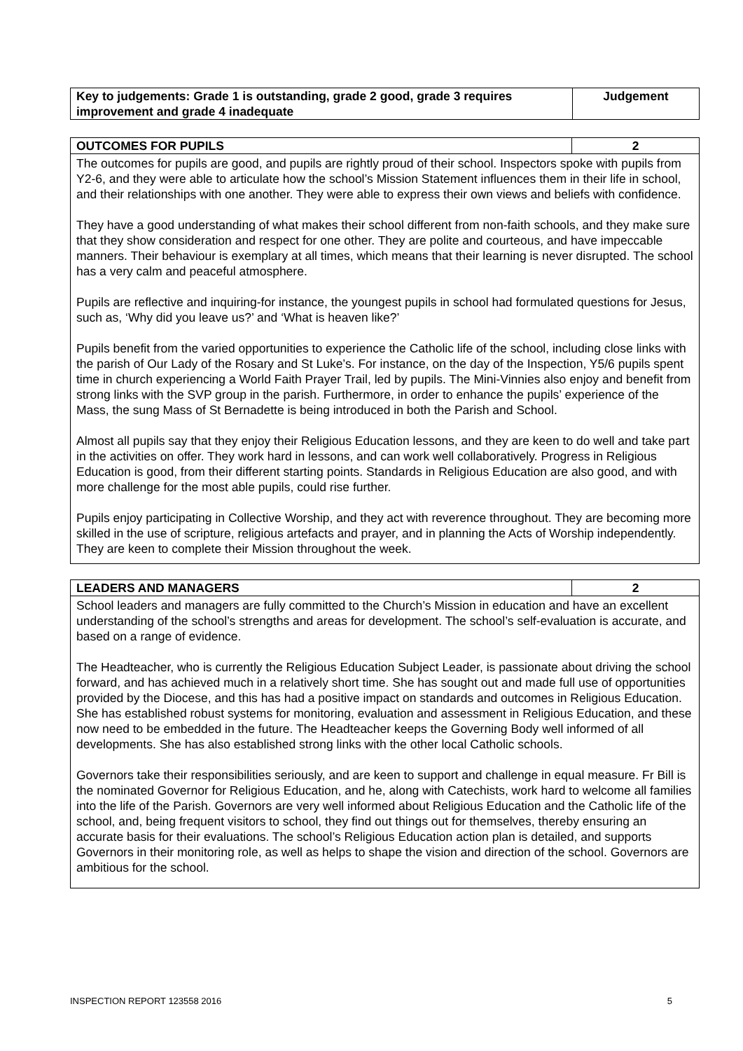| Key to judgements: Grade 1 is outstanding, grade 2 good, grade 3 requires improvement and grade 4 inadequate | Judgement |
| --- | --- |
| OUTCOMES FOR PUPILS | 2 |
| --- | --- |
| The outcomes for pupils are good, and pupils are rightly proud of their school. Inspectors spoke with pupils from Y2-6, and they were able to articulate how the school’s Mission Statement influences them in their life in school, and their relationships with one another. They were able to express their own views and beliefs with confidence. They have a good understanding of what makes their school different from non-faith schools, and they make sure that they show consideration and respect for one other. They are polite and courteous, and have impeccable manners. Their behaviour is exemplary at all times, which means that their learning is never disrupted. The school has a very calm and peaceful atmosphere. Pupils are reflective and inquiring-for instance, the youngest pupils in school had formulated questions for Jesus, such as, ‘Why did you leave us?’ and ‘What is heaven like?’ Pupils benefit from the varied opportunities to experience the Catholic life of the school, including close links with the parish of Our Lady of the Rosary and St Luke’s. For instance, on the day of the Inspection, Y5/6 pupils spent time in church experiencing a World Faith Prayer Trail, led by pupils. The Mini-Vinnies also enjoy and benefit from strong links with the SVP group in the parish. Furthermore, in order to enhance the pupils’ experience of the Mass, the sung Mass of St Bernadette is being introduced in both the Parish and School. Almost all pupils say that they enjoy their Religious Education lessons, and they are keen to do well and take part in the activities on offer. They work hard in lessons, and can work well collaboratively. Progress in Religious Education is good, from their different starting points. Standards in Religious Education are also good, and with more challenge for the most able pupils, could rise further. Pupils enjoy participating in Collective Worship, and they act with reverence throughout. They are becoming more skilled in the use of scripture, religious artefacts and prayer, and in planning the Acts of Worship independently. They are keen to complete their Mission throughout the week. | |
| LEADERS AND MANAGERS | 2 |
| --- | --- |
| School leaders and managers are fully committed to the Church’s Mission in education and have an excellent understanding of the school’s strengths and areas for development. The school’s self-evaluation is accurate, and based on a range of evidence. The Headteacher, who is currently the Religious Education Subject Leader, is passionate about driving the school forward, and has achieved much in a relatively short time. She has sought out and made full use of opportunities provided by the Diocese, and this has had a positive impact on standards and outcomes in Religious Education. She has established robust systems for monitoring, evaluation and assessment in Religious Education, and these now need to be embedded in the future. The Headteacher keeps the Governing Body well informed of all developments. She has also established strong links with the other local Catholic schools. Governors take their responsibilities seriously, and are keen to support and challenge in equal measure. Fr Bill is the nominated Governor for Religious Education, and he, along with Catechists, work hard to welcome all families into the life of the Parish. Governors are very well informed about Religious Education and the Catholic life of the school, and, being frequent visitors to school, they find out things out for themselves, thereby ensuring an accurate basis for their evaluations. The school’s Religious Education action plan is detailed, and supports Governors in their monitoring role, as well as helps to shape the vision and direction of the school. Governors are ambitious for the school. | |
INSPECTION REPORT 123558 2016 5